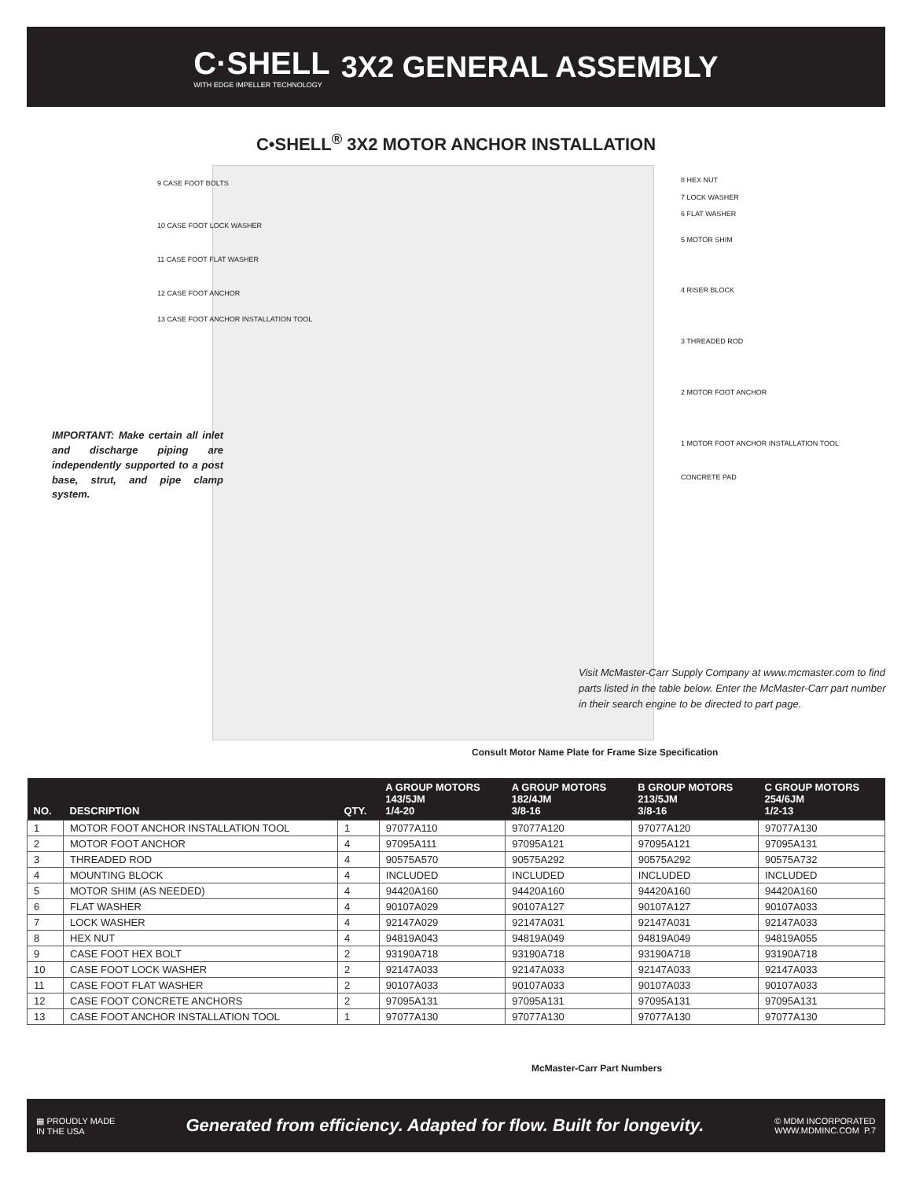C·SHELL
WITH EDGE IMPELLER TECHNOLOGY
3X2 GENERAL ASSEMBLY
C•SHELL<sup>®</sup> 3X2 MOTOR ANCHOR INSTALLATION
9 CASE FOOT BOLTS
10 CASE FOOT LOCK WASHER
11 CASE FOOT FLAT WASHER
12 CASE FOOT ANCHOR
13 CASE FOOT ANCHOR INSTALLATION TOOL
8 HEX NUT
7 LOCK WASHER
6 FLAT WASHER
5 MOTOR SHIM
4 RISER BLOCK
3 THREADED ROD
2 MOTOR FOOT ANCHOR
1 MOTOR FOOT ANCHOR INSTALLATION TOOL
CONCRETE PAD
IMPORTANT: Make certain all inlet and discharge piping are independently supported to a post base, strut, and pipe clamp system.
Visit McMaster-Carr Supply Company at www.mcmaster.com to find parts listed in the table below. Enter the McMaster-Carr part number in their search engine to be directed to part page.
Consult Motor Name Plate for Frame Size Specification
| NO. | DESCRIPTION | QTY. | A GROUP MOTORS 143/5JM 1/4-20 | A GROUP MOTORS 182/4JM 3/8-16 | B GROUP MOTORS 213/5JM 3/8-16 | C GROUP MOTORS 254/6JM 1/2-13 |
| --- | --- | --- | --- | --- | --- | --- |
| 1 | MOTOR FOOT ANCHOR INSTALLATION TOOL | 1 | 97077A110 | 97077A120 | 97077A120 | 97077A130 |
| 2 | MOTOR FOOT ANCHOR | 4 | 97095A111 | 97095A121 | 97095A121 | 97095A131 |
| 3 | THREADED ROD | 4 | 90575A570 | 90575A292 | 90575A292 | 90575A732 |
| 4 | MOUNTING BLOCK | 4 | INCLUDED | INCLUDED | INCLUDED | INCLUDED |
| 5 | MOTOR SHIM (AS NEEDED) | 4 | 94420A160 | 94420A160 | 94420A160 | 94420A160 |
| 6 | FLAT WASHER | 4 | 90107A029 | 90107A127 | 90107A127 | 90107A033 |
| 7 | LOCK WASHER | 4 | 92147A029 | 92147A031 | 92147A031 | 92147A033 |
| 8 | HEX NUT | 4 | 94819A043 | 94819A049 | 94819A049 | 94819A055 |
| 9 | CASE FOOT HEX BOLT | 2 | 93190A718 | 93190A718 | 93190A718 | 93190A718 |
| 10 | CASE FOOT LOCK WASHER | 2 | 92147A033 | 92147A033 | 92147A033 | 92147A033 |
| 11 | CASE FOOT FLAT WASHER | 2 | 90107A033 | 90107A033 | 90107A033 | 90107A033 |
| 12 | CASE FOOT CONCRETE ANCHORS | 2 | 97095A131 | 97095A131 | 97095A131 | 97095A131 |
| 13 | CASE FOOT ANCHOR INSTALLATION TOOL | 1 | 97077A130 | 97077A130 | 97077A130 | 97077A130 |
McMaster-Carr Part Numbers
▦ PROUDLY MADE
IN THE USA Generated from efficiency. Adapted for flow. Built for longevity. © MDM INCORPORATED
WWW.MDMINC.COM P.7